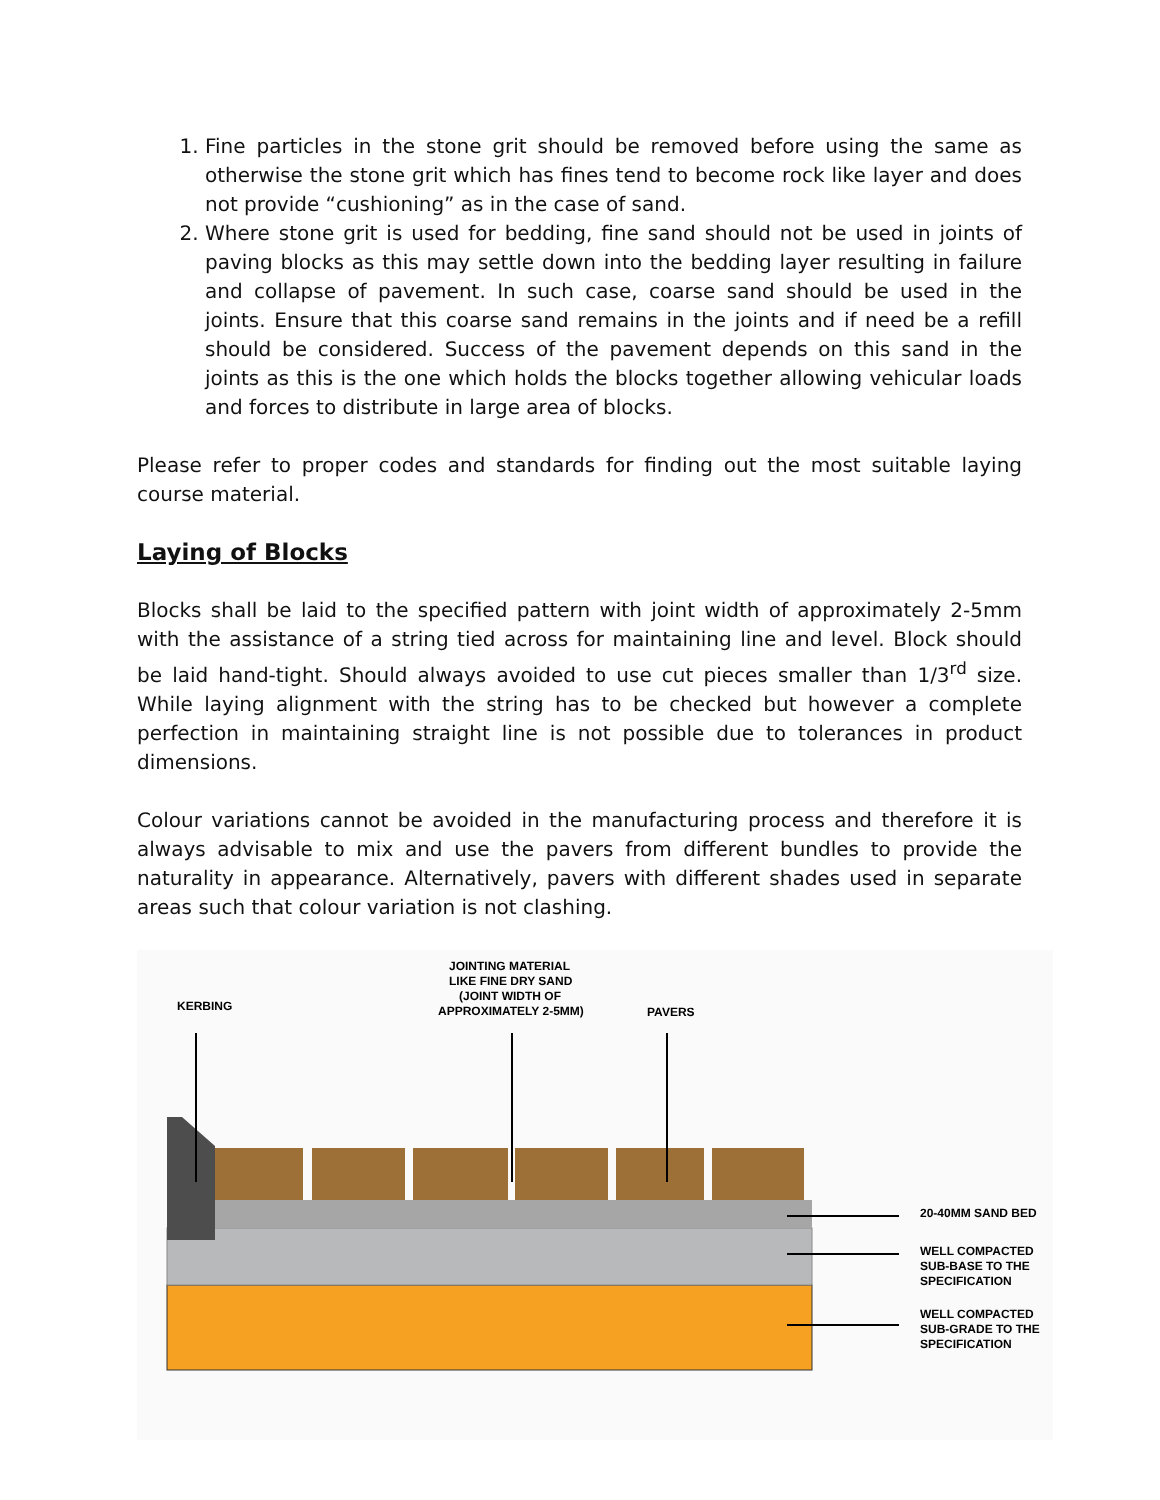1. Fine particles in the stone grit should be removed before using the same as otherwise the stone grit which has fines tend to become rock like layer and does not provide “cushioning” as in the case of sand.
2. Where stone grit is used for bedding, fine sand should not be used in joints of paving blocks as this may settle down into the bedding layer resulting in failure and collapse of pavement. In such case, coarse sand should be used in the joints. Ensure that this coarse sand remains in the joints and if need be a refill should be considered. Success of the pavement depends on this sand in the joints as this is the one which holds the blocks together allowing vehicular loads and forces to distribute in large area of blocks.
Please refer to proper codes and standards for finding out the most suitable laying course material.
Laying of Blocks
Blocks shall be laid to the specified pattern with joint width of approximately 2-5mm with the assistance of a string tied across for maintaining line and level. Block should be laid hand-tight. Should always avoided to use cut pieces smaller than 1/3<sup>rd</sup> size. While laying alignment with the string has to be checked but however a complete perfection in maintaining straight line is not possible due to tolerances in product dimensions.
Colour variations cannot be avoided in the manufacturing process and therefore it is always advisable to mix and use the pavers from different bundles to provide the naturality in appearance. Alternatively, pavers with different shades used in separate areas such that colour variation is not clashing.
KERBING
JOINTING MATERIAL
LIKE FINE DRY SAND
(JOINT WIDTH OF
APPROXIMATELY 2-5MM)
PAVERS
20-40MM SAND BED
WELL COMPACTED
SUB-BASE TO THE
SPECIFICATION
WELL COMPACTED
SUB-GRADE TO THE
SPECIFICATION